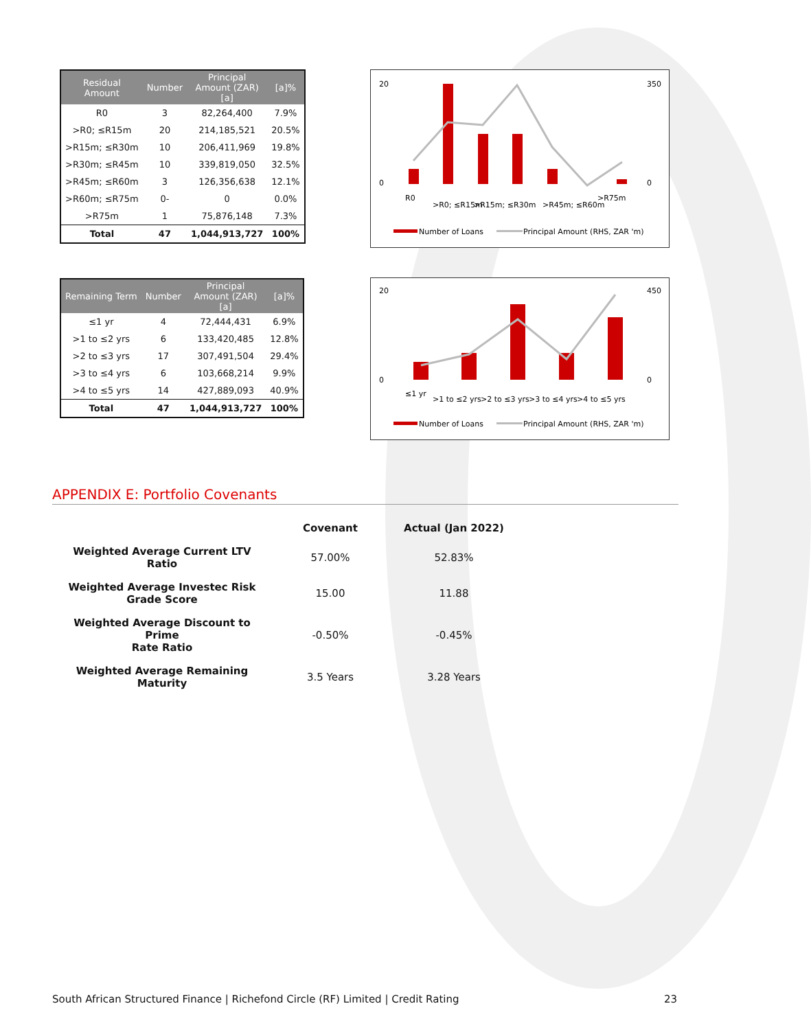| Residual Amount | Number | Principal Amount (ZAR) [a] | [a]% |
| --- | --- | --- | --- |
| R0 | 3 | 82,264,400 | 7.9% |
| >R0; ≤R15m | 20 | 214,185,521 | 20.5% |
| >R15m; ≤R30m | 10 | 206,411,969 | 19.8% |
| >R30m; ≤R45m | 10 | 339,819,050 | 32.5% |
| >R45m; ≤R60m | 3 | 126,356,638 | 12.1% |
| >R60m; ≤R75m | 0- | 0 | 0.0% |
| >R75m | 1 | 75,876,148 | 7.3% |
| Total | 47 | 1,044,913,727 | 100% |
20
0
350
0
R0
>R0; ≤R15m
>R15m; ≤R30m
>R45m; ≤R60m
>R75m
Number of Loans
Principal Amount (RHS, ZAR 'm)
| Remaining Term | Number | Principal Amount (ZAR) [a] | [a]% |
| --- | --- | --- | --- |
| ≤1 yr | 4 | 72,444,431 | 6.9% |
| >1 to ≤2 yrs | 6 | 133,420,485 | 12.8% |
| >2 to ≤3 yrs | 17 | 307,491,504 | 29.4% |
| >3 to ≤4 yrs | 6 | 103,668,214 | 9.9% |
| >4 to ≤5 yrs | 14 | 427,889,093 | 40.9% |
| Total | 47 | 1,044,913,727 | 100% |
20
0
450
0
≤1 yr
>1 to ≤2 yrs
>2 to ≤3 yrs
>3 to ≤4 yrs
>4 to ≤5 yrs
Number of Loans
Principal Amount (RHS, ZAR 'm)
APPENDIX E: Portfolio Covenants
| | Covenant | Actual (Jan 2022) |
| --- | --- | --- |
| Weighted Average Current LTV Ratio | 57.00% | 52.83% |
| Weighted Average Investec Risk Grade Score | 15.00 | 11.88 |
| Weighted Average Discount to Prime Rate Ratio | -0.50% | -0.45% |
| Weighted Average Remaining Maturity | 3.5 Years | 3.28 Years |
South African Structured Finance | Richefond Circle (RF) Limited | Credit Rating 23